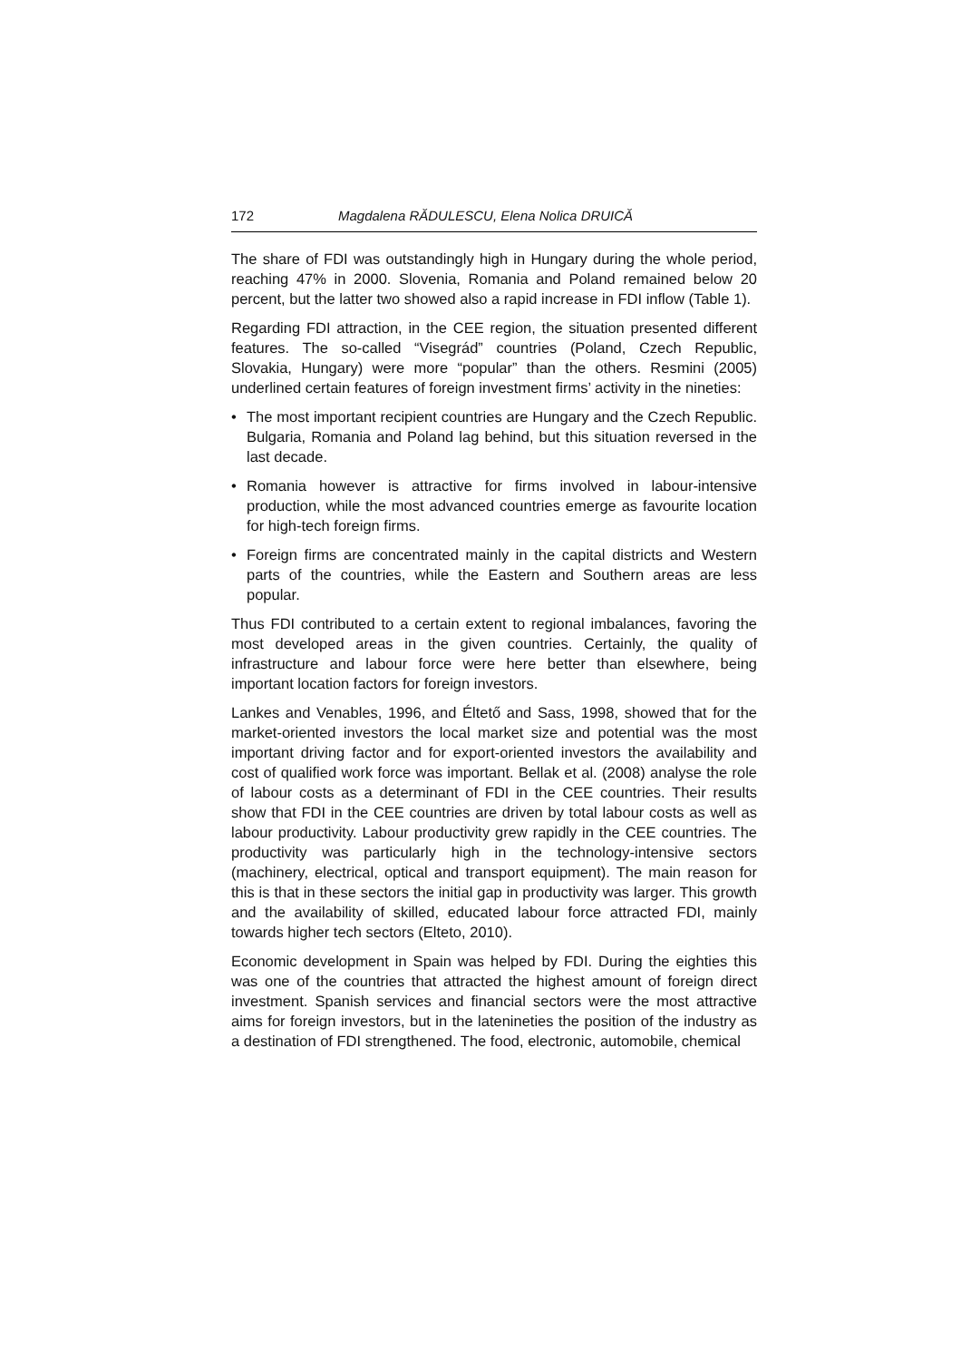172 Magdalena RĂDULESCU, Elena Nolica DRUICĂ
The share of FDI was outstandingly high in Hungary during the whole period, reaching 47% in 2000. Slovenia, Romania and Poland remained below 20 percent, but the latter two showed also a rapid increase in FDI inflow (Table 1).
Regarding FDI attraction, in the CEE region, the situation presented different features. The so-called “Visegrád” countries (Poland, Czech Republic, Slovakia, Hungary) were more “popular” than the others. Resmini (2005) underlined certain features of foreign investment firms’ activity in the nineties:
• The most important recipient countries are Hungary and the Czech Republic. Bulgaria, Romania and Poland lag behind, but this situation reversed in the last decade.
• Romania however is attractive for firms involved in labour-intensive production, while the most advanced countries emerge as favourite location for high-tech foreign firms.
• Foreign firms are concentrated mainly in the capital districts and Western parts of the countries, while the Eastern and Southern areas are less popular.
Thus FDI contributed to a certain extent to regional imbalances, favoring the most developed areas in the given countries. Certainly, the quality of infrastructure and labour force were here better than elsewhere, being important location factors for foreign investors.
Lankes and Venables, 1996, and Éltető and Sass, 1998, showed that for the market-oriented investors the local market size and potential was the most important driving factor and for export-oriented investors the availability and cost of qualified work force was important. Bellak et al. (2008) analyse the role of labour costs as a determinant of FDI in the CEE countries. Their results show that FDI in the CEE countries are driven by total labour costs as well as labour productivity. Labour productivity grew rapidly in the CEE countries. The productivity was particularly high in the technology-intensive sectors (machinery, electrical, optical and transport equipment). The main reason for this is that in these sectors the initial gap in productivity was larger. This growth and the availability of skilled, educated labour force attracted FDI, mainly towards higher tech sectors (Elteto, 2010).
Economic development in Spain was helped by FDI. During the eighties this was one of the countries that attracted the highest amount of foreign direct investment. Spanish services and financial sectors were the most attractive aims for foreign investors, but in the latenineties the position of the industry as a destination of FDI strengthened. The food, electronic, automobile, chemical